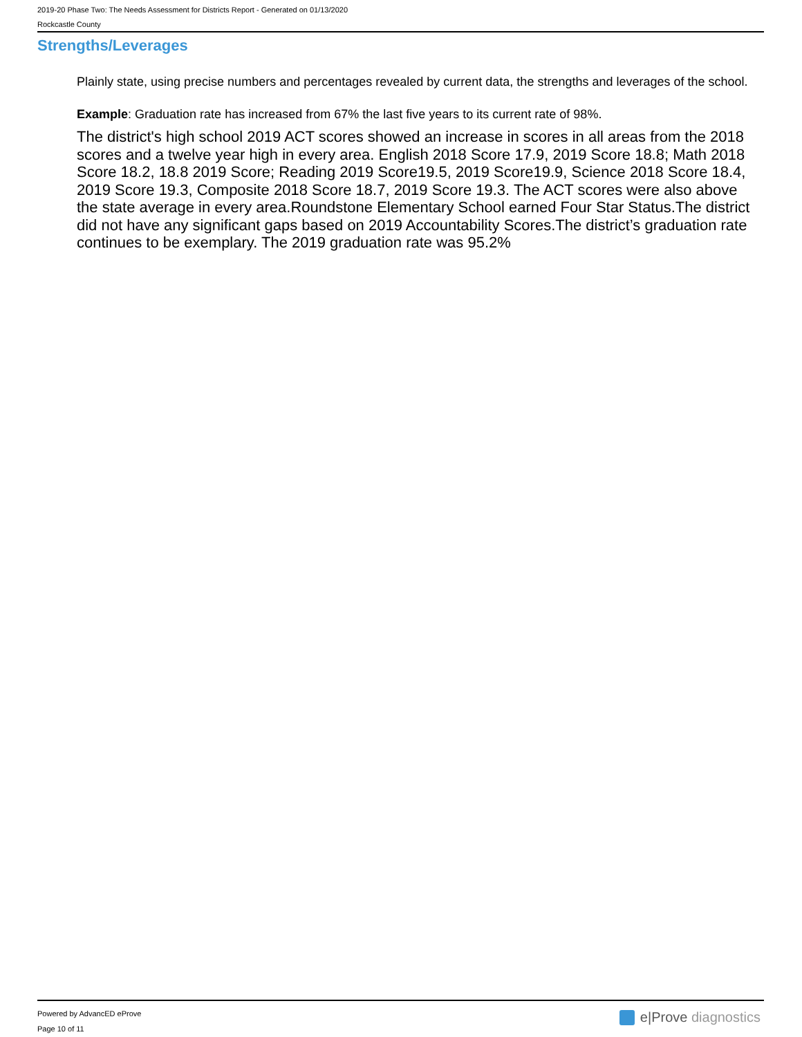2019-20 Phase Two: The Needs Assessment for Districts Report - Generated on 01/13/2020
Rockcastle County
Strengths/Leverages
Plainly state, using precise numbers and percentages revealed by current data, the strengths and leverages of the school.
Example: Graduation rate has increased from 67% the last five years to its current rate of 98%.
The district's high school 2019 ACT scores showed an increase in scores in all areas from the 2018 scores and a twelve year high in every area. English 2018 Score 17.9, 2019 Score 18.8; Math 2018 Score 18.2, 18.8 2019 Score; Reading 2019 Score19.5, 2019 Score19.9, Science 2018 Score 18.4, 2019 Score 19.3, Composite 2018 Score 18.7, 2019 Score 19.3. The ACT scores were also above the state average in every area.Roundstone Elementary School earned Four Star Status.The district did not have any significant gaps based on 2019 Accountability Scores.The district’s graduation rate continues to be exemplary. The 2019 graduation rate was 95.2%
Powered by AdvancED eProve
Page 10 of 11
e|Prove diagnostics